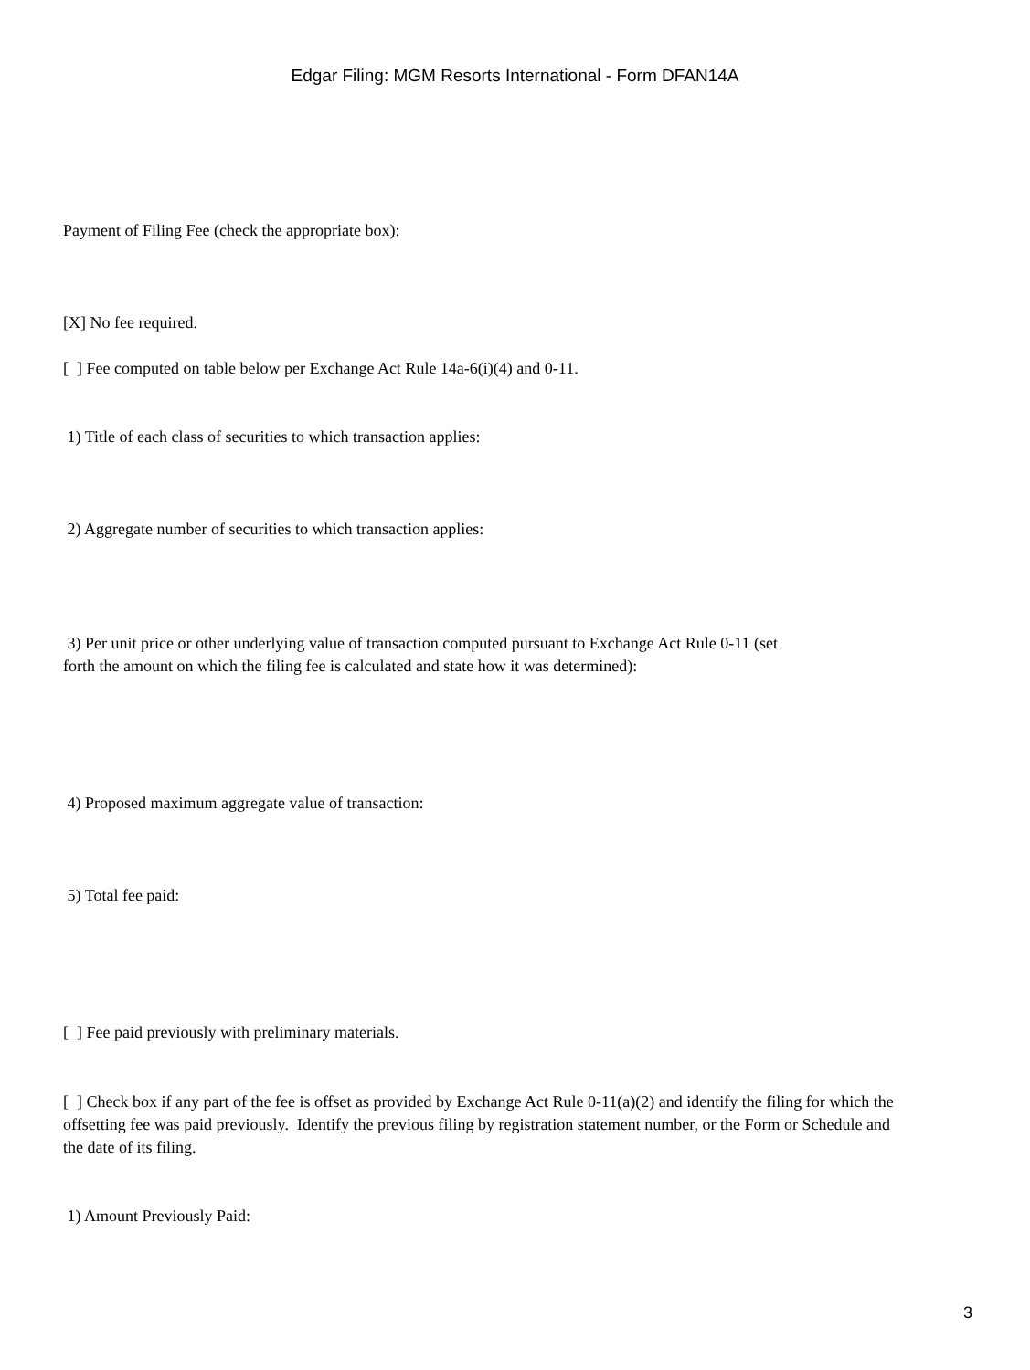Edgar Filing: MGM Resorts International - Form DFAN14A
Payment of Filing Fee (check the appropriate box):
[X] No fee required.
[ ] Fee computed on table below per Exchange Act Rule 14a-6(i)(4) and 0-11.
1) Title of each class of securities to which transaction applies:
2) Aggregate number of securities to which transaction applies:
3) Per unit price or other underlying value of transaction computed pursuant to Exchange Act Rule 0-11 (set forth the amount on which the filing fee is calculated and state how it was determined):
4) Proposed maximum aggregate value of transaction:
5) Total fee paid:
[ ] Fee paid previously with preliminary materials.
[ ] Check box if any part of the fee is offset as provided by Exchange Act Rule 0-11(a)(2) and identify the filing for which the offsetting fee was paid previously. Identify the previous filing by registration statement number, or the Form or Schedule and the date of its filing.
1) Amount Previously Paid:
3